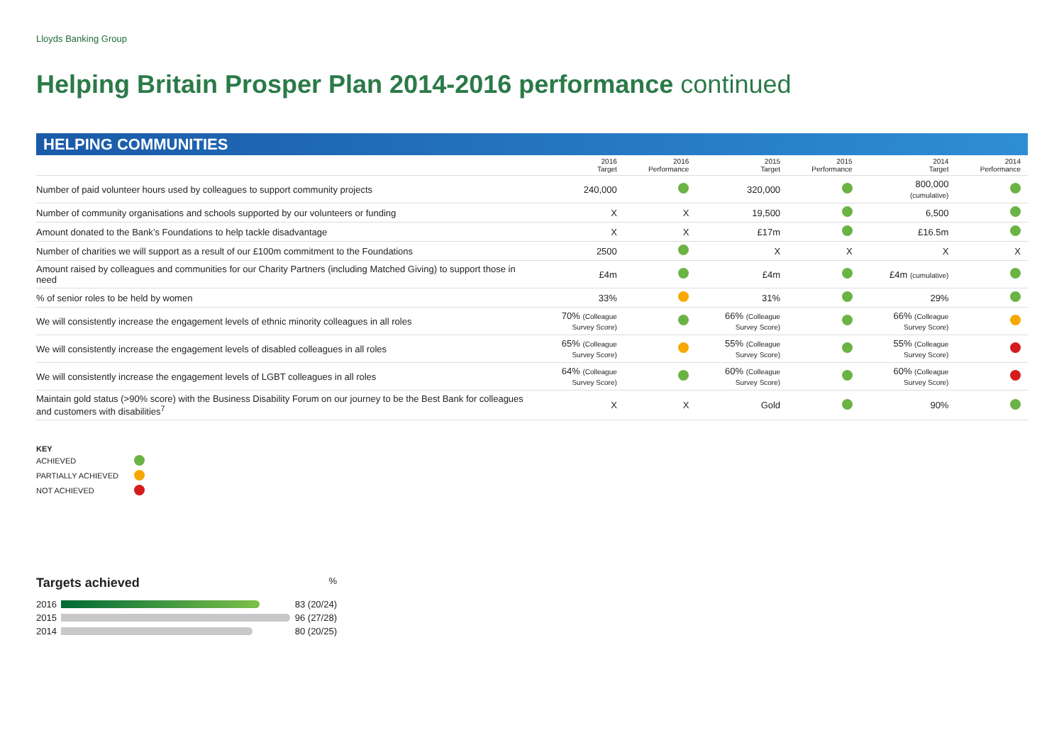Lloyds Banking Group
Helping Britain Prosper Plan 2014-2016 performance continued
HELPING COMMUNITIES
| | 2016 Target | 2016 Performance | 2015 Target | 2015 Performance | 2014 Target | 2014 Performance |
| --- | --- | --- | --- | --- | --- | --- |
| Number of paid volunteer hours used by colleagues to support community projects | 240,000 | | 320,000 | | 800,000 (cumulative) | |
| Number of community organisations and schools supported by our volunteers or funding | X | X | 19,500 | | 6,500 | |
| Amount donated to the Bank’s Foundations to help tackle disadvantage | X | X | £17m | | £16.5m | |
| Number of charities we will support as a result of our £100m commitment to the Foundations | 2500 | | X | X | X | X |
| Amount raised by colleagues and communities for our Charity Partners (including Matched Giving) to support those in need | £4m | | £4m | | £4m (cumulative) | |
| % of senior roles to be held by women | 33% | | 31% | | 29% | |
| We will consistently increase the engagement levels of ethnic minority colleagues in all roles | 70% (Colleague Survey Score) | | 66% (Colleague Survey Score) | | 66% (Colleague Survey Score) | |
| We will consistently increase the engagement levels of disabled colleagues in all roles | 65% (Colleague Survey Score) | | 55% (Colleague Survey Score) | | 55% (Colleague Survey Score) | |
| We will consistently increase the engagement levels of LGBT colleagues in all roles | 64% (Colleague Survey Score) | | 60% (Colleague Survey Score) | | 60% (Colleague Survey Score) | |
| Maintain gold status (>90% score) with the Business Disability Forum on our journey to be the Best Bank for colleagues and customers with disabilities<sup>7</sup> | X | X | Gold | | 90% | |
KEY
ACHIEVED
PARTIALLY ACHIEVED
NOT ACHIEVED
Targets achieved%
2016 83 (20/24)
2015 96 (27/28)
2014 80 (20/25)